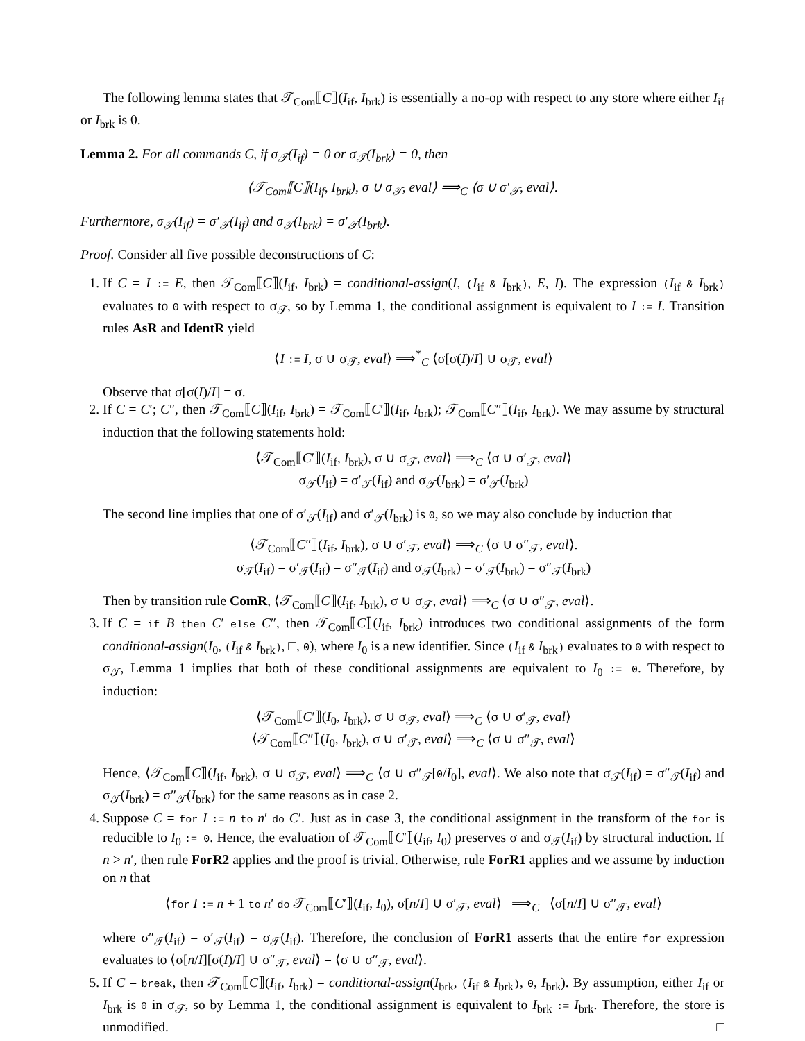The following lemma states that 𝒯<sub>Com</sub>⟦C⟧(I<sub>if</sub>, I<sub>brk</sub>) is essentially a no-op with respect to any store where either I<sub>if</sub> or I<sub>brk</sub> is 0.
Lemma 2. For all commands C, if σ<sub>𝒯</sub>(I<sub>if</sub>) = 0 or σ<sub>𝒯</sub>(I<sub>brk</sub>) = 0, then
⟨𝒯<sub>Com</sub>⟦C⟧(I<sub>if</sub>, I<sub>brk</sub>), σ ∪ σ<sub>𝒯</sub>, eval⟩ ⟹<sub>C</sub> ⟨σ ∪ σ′<sub>𝒯</sub>, eval⟩.
Furthermore, σ<sub>𝒯</sub>(I<sub>if</sub>) = σ′<sub>𝒯</sub>(I<sub>if</sub>) and σ<sub>𝒯</sub>(I<sub>brk</sub>) = σ′<sub>𝒯</sub>(I<sub>brk</sub>).
Proof. Consider all five possible deconstructions of C:
1. If C = I := E, then 𝒯<sub>Com</sub>⟦C⟧(I<sub>if</sub>, I<sub>brk</sub>) = conditional-assign(I, (I<sub>if</sub> & I<sub>brk</sub>), E, I). The expression (I<sub>if</sub> & I<sub>brk</sub>) evaluates to 0 with respect to σ<sub>𝒯</sub>, so by Lemma 1, the conditional assignment is equivalent to I := I. Transition rules AsR and IdentR yield
⟨I := I, σ ∪ σ<sub>𝒯</sub>, eval⟩ ⟹<sup>*</sup><sub>C</sub> ⟨σ[σ(I)/I] ∪ σ<sub>𝒯</sub>, eval⟩
Observe that σ[σ(I)/I] = σ.
2. If C = C′; C″, then 𝒯<sub>Com</sub>⟦C⟧(I<sub>if</sub>, I<sub>brk</sub>) = 𝒯<sub>Com</sub>⟦C′⟧(I<sub>if</sub>, I<sub>brk</sub>); 𝒯<sub>Com</sub>⟦C″⟧(I<sub>if</sub>, I<sub>brk</sub>). We may assume by structural induction that the following statements hold:
⟨𝒯<sub>Com</sub>⟦C′⟧(I<sub>if</sub>, I<sub>brk</sub>), σ ∪ σ<sub>𝒯</sub>, eval⟩ ⟹<sub>C</sub> ⟨σ ∪ σ′<sub>𝒯</sub>, eval⟩
σ<sub>𝒯</sub>(I<sub>if</sub>) = σ′<sub>𝒯</sub>(I<sub>if</sub>) and σ<sub>𝒯</sub>(I<sub>brk</sub>) = σ′<sub>𝒯</sub>(I<sub>brk</sub>)
The second line implies that one of σ′<sub>𝒯</sub>(I<sub>if</sub>) and σ′<sub>𝒯</sub>(I<sub>brk</sub>) is 0, so we may also conclude by induction that
⟨𝒯<sub>Com</sub>⟦C″⟧(I<sub>if</sub>, I<sub>brk</sub>), σ ∪ σ′<sub>𝒯</sub>, eval⟩ ⟹<sub>C</sub> ⟨σ ∪ σ″<sub>𝒯</sub>, eval⟩.
σ<sub>𝒯</sub>(I<sub>if</sub>) = σ′<sub>𝒯</sub>(I<sub>if</sub>) = σ″<sub>𝒯</sub>(I<sub>if</sub>) and σ<sub>𝒯</sub>(I<sub>brk</sub>) = σ′<sub>𝒯</sub>(I<sub>brk</sub>) = σ″<sub>𝒯</sub>(I<sub>brk</sub>)
Then by transition rule ComR, ⟨𝒯<sub>Com</sub>⟦C⟧(I<sub>if</sub>, I<sub>brk</sub>), σ ∪ σ<sub>𝒯</sub>, eval⟩ ⟹<sub>C</sub> ⟨σ ∪ σ″<sub>𝒯</sub>, eval⟩.
3. If C = if B then C′ else C″, then 𝒯<sub>Com</sub>⟦C⟧(I<sub>if</sub>, I<sub>brk</sub>) introduces two conditional assignments of the form conditional-assign(I<sub>0</sub>, (I<sub>if</sub> & I<sub>brk</sub>), □, 0), where I<sub>0</sub> is a new identifier. Since (I<sub>if</sub> & I<sub>brk</sub>) evaluates to 0 with respect to σ<sub>𝒯</sub>, Lemma 1 implies that both of these conditional assignments are equivalent to I<sub>0</sub> := 0. Therefore, by induction:
⟨𝒯<sub>Com</sub>⟦C′⟧(I<sub>0</sub>, I<sub>brk</sub>), σ ∪ σ<sub>𝒯</sub>, eval⟩ ⟹<sub>C</sub> ⟨σ ∪ σ′<sub>𝒯</sub>, eval⟩
⟨𝒯<sub>Com</sub>⟦C″⟧(I<sub>0</sub>, I<sub>brk</sub>), σ ∪ σ′<sub>𝒯</sub>, eval⟩ ⟹<sub>C</sub> ⟨σ ∪ σ″<sub>𝒯</sub>, eval⟩
Hence, ⟨𝒯<sub>Com</sub>⟦C⟧(I<sub>if</sub>, I<sub>brk</sub>), σ ∪ σ<sub>𝒯</sub>, eval⟩ ⟹<sub>C</sub> ⟨σ ∪ σ″<sub>𝒯</sub>[0/I<sub>0</sub>], eval⟩. We also note that σ<sub>𝒯</sub>(I<sub>if</sub>) = σ″<sub>𝒯</sub>(I<sub>if</sub>) and σ<sub>𝒯</sub>(I<sub>brk</sub>) = σ″<sub>𝒯</sub>(I<sub>brk</sub>) for the same reasons as in case 2.
4. Suppose C = for I := n to n′ do C′. Just as in case 3, the conditional assignment in the transform of the for is reducible to I<sub>0</sub> := 0. Hence, the evaluation of 𝒯<sub>Com</sub>⟦C′⟧(I<sub>if</sub>, I<sub>0</sub>) preserves σ and σ<sub>𝒯</sub>(I<sub>if</sub>) by structural induction. If n > n′, then rule ForR2 applies and the proof is trivial. Otherwise, rule ForR1 applies and we assume by induction on n that
⟨for I := n + 1 to n′ do 𝒯<sub>Com</sub>⟦C′⟧(I<sub>if</sub>, I<sub>0</sub>), σ[n/I] ∪ σ′<sub>𝒯</sub>, eval⟩ ⟹<sub>C</sub> ⟨σ[n/I] ∪ σ″<sub>𝒯</sub>, eval⟩
where σ″<sub>𝒯</sub>(I<sub>if</sub>) = σ′<sub>𝒯</sub>(I<sub>if</sub>) = σ<sub>𝒯</sub>(I<sub>if</sub>). Therefore, the conclusion of ForR1 asserts that the entire for expression evaluates to ⟨σ[n/I][σ(I)/I] ∪ σ″<sub>𝒯</sub>, eval⟩ = ⟨σ ∪ σ″<sub>𝒯</sub>, eval⟩.
5. If C = break, then 𝒯<sub>Com</sub>⟦C⟧(I<sub>if</sub>, I<sub>brk</sub>) = conditional-assign(I<sub>brk</sub>, (I<sub>if</sub> & I<sub>brk</sub>), 0, I<sub>brk</sub>). By assumption, either I<sub>if</sub> or I<sub>brk</sub> is 0 in σ<sub>𝒯</sub>, so by Lemma 1, the conditional assignment is equivalent to I<sub>brk</sub> := I<sub>brk</sub>. Therefore, the store is unmodified. □